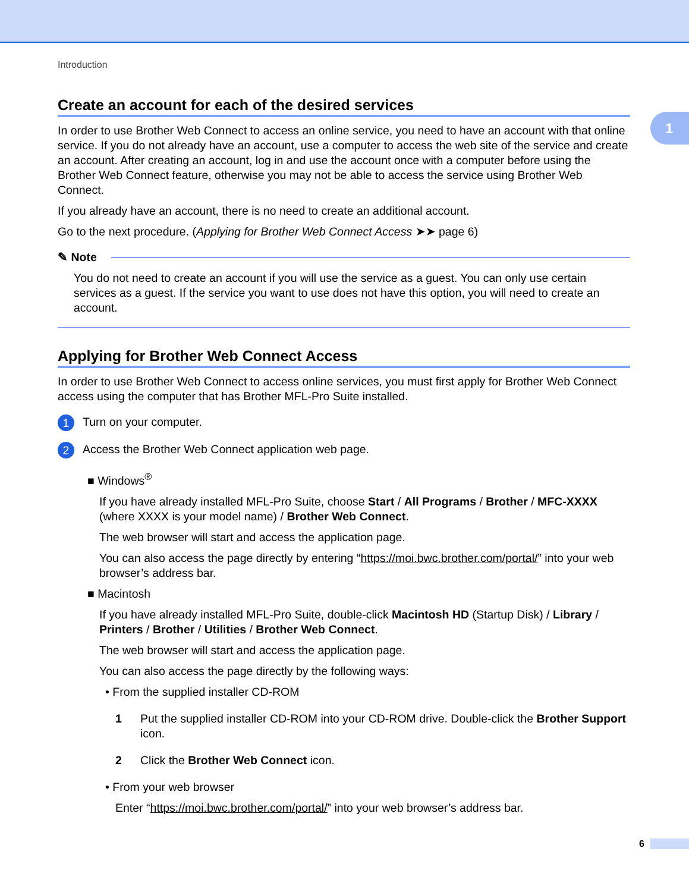Introduction
1
Create an account for each of the desired services
In order to use Brother Web Connect to access an online service, you need to have an account with that online service. If you do not already have an account, use a computer to access the web site of the service and create an account. After creating an account, log in and use the account once with a computer before using the Brother Web Connect feature, otherwise you may not be able to access the service using Brother Web Connect.
If you already have an account, there is no need to create an additional account.
Go to the next procedure. (Applying for Brother Web Connect Access ➤➤ page 6)
✎ Note
You do not need to create an account if you will use the service as a guest. You can only use certain services as a guest. If the service you want to use does not have this option, you will need to create an account.
Applying for Brother Web Connect Access
In order to use Brother Web Connect to access online services, you must first apply for Brother Web Connect access using the computer that has Brother MFL-Pro Suite installed.
1 Turn on your computer.
2 Access the Brother Web Connect application web page.
■ Windows<sup>®</sup>
If you have already installed MFL-Pro Suite, choose Start / All Programs / Brother / MFC-XXXX (where XXXX is your model name) / Brother Web Connect.
The web browser will start and access the application page.
You can also access the page directly by entering “https://moi.bwc.brother.com/portal/” into your web browser’s address bar.
■ Macintosh
If you have already installed MFL-Pro Suite, double-click Macintosh HD (Startup Disk) / Library / Printers / Brother / Utilities / Brother Web Connect.
The web browser will start and access the application page.
You can also access the page directly by the following ways:
• From the supplied installer CD-ROM
1 Put the supplied installer CD-ROM into your CD-ROM drive. Double-click the Brother Support icon.
2 Click the Brother Web Connect icon.
• From your web browser
Enter “https://moi.bwc.brother.com/portal/” into your web browser’s address bar.
6